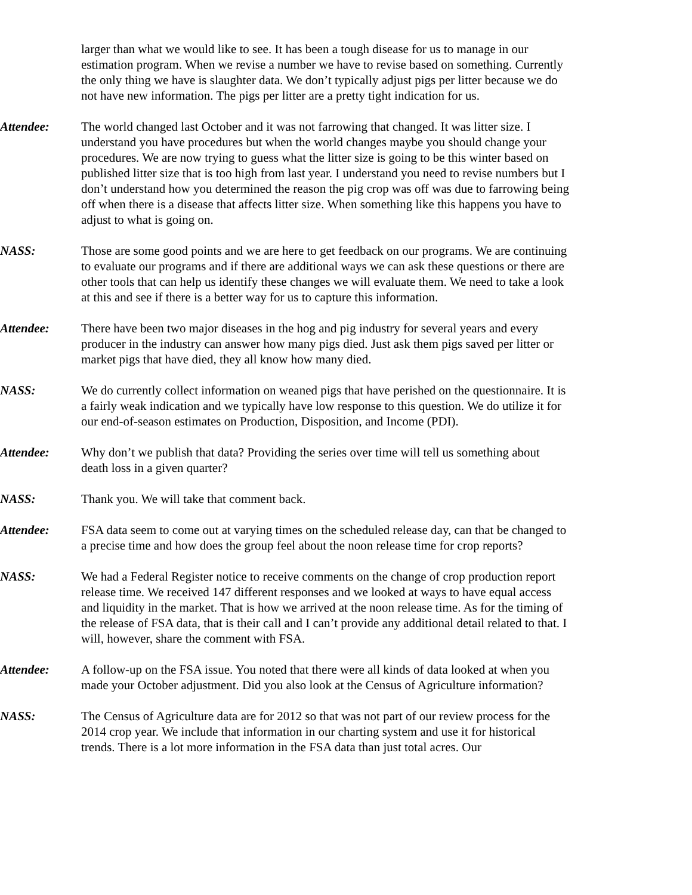larger than what we would like to see. It has been a tough disease for us to manage in our estimation program. When we revise a number we have to revise based on something. Currently the only thing we have is slaughter data. We don’t typically adjust pigs per litter because we do not have new information. The pigs per litter are a pretty tight indication for us.
Attendee: The world changed last October and it was not farrowing that changed. It was litter size. I understand you have procedures but when the world changes maybe you should change your procedures. We are now trying to guess what the litter size is going to be this winter based on published litter size that is too high from last year. I understand you need to revise numbers but I don’t understand how you determined the reason the pig crop was off was due to farrowing being off when there is a disease that affects litter size. When something like this happens you have to adjust to what is going on.
NASS: Those are some good points and we are here to get feedback on our programs. We are continuing to evaluate our programs and if there are additional ways we can ask these questions or there are other tools that can help us identify these changes we will evaluate them. We need to take a look at this and see if there is a better way for us to capture this information.
Attendee: There have been two major diseases in the hog and pig industry for several years and every producer in the industry can answer how many pigs died. Just ask them pigs saved per litter or market pigs that have died, they all know how many died.
NASS: We do currently collect information on weaned pigs that have perished on the questionnaire. It is a fairly weak indication and we typically have low response to this question. We do utilize it for our end-of-season estimates on Production, Disposition, and Income (PDI).
Attendee: Why don’t we publish that data? Providing the series over time will tell us something about death loss in a given quarter?
NASS: Thank you. We will take that comment back.
Attendee: FSA data seem to come out at varying times on the scheduled release day, can that be changed to a precise time and how does the group feel about the noon release time for crop reports?
NASS: We had a Federal Register notice to receive comments on the change of crop production report release time. We received 147 different responses and we looked at ways to have equal access and liquidity in the market. That is how we arrived at the noon release time. As for the timing of the release of FSA data, that is their call and I can’t provide any additional detail related to that. I will, however, share the comment with FSA.
Attendee: A follow-up on the FSA issue. You noted that there were all kinds of data looked at when you made your October adjustment. Did you also look at the Census of Agriculture information?
NASS: The Census of Agriculture data are for 2012 so that was not part of our review process for the 2014 crop year. We include that information in our charting system and use it for historical trends. There is a lot more information in the FSA data than just total acres. Our